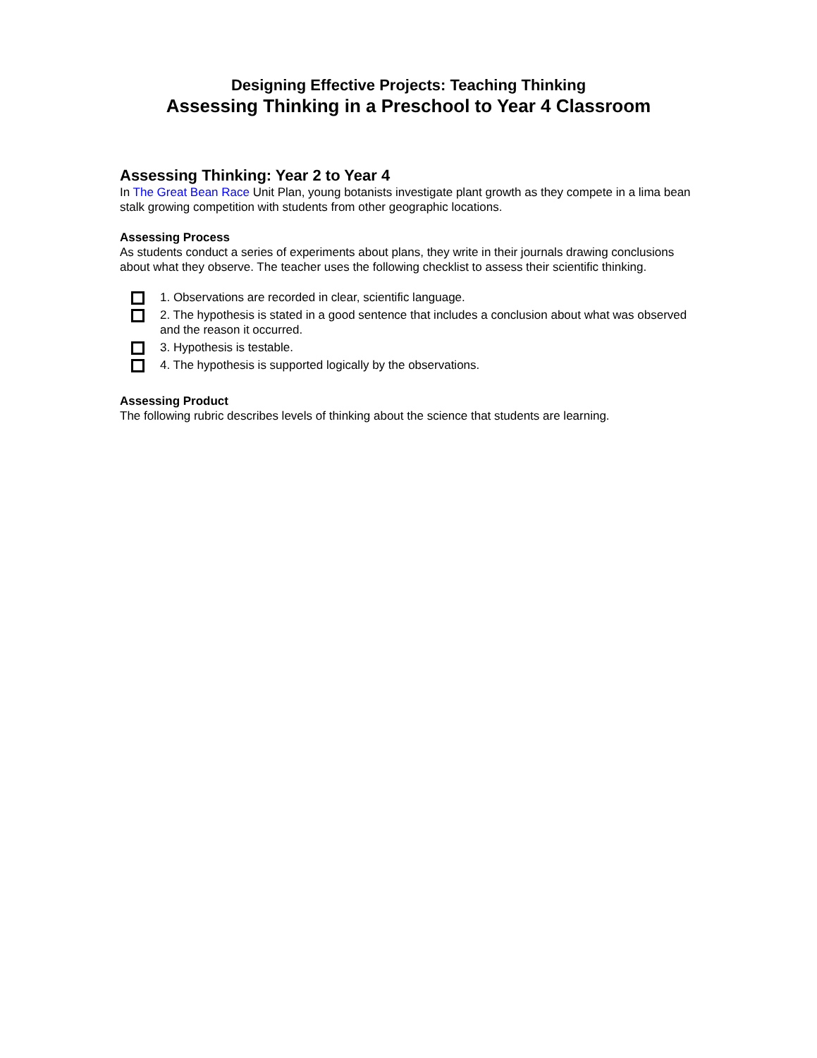Designing Effective Projects: Teaching Thinking
Assessing Thinking in a Preschool to Year 4 Classroom
Assessing Thinking: Year 2 to Year 4
In The Great Bean Race Unit Plan, young botanists investigate plant growth as they compete in a lima bean stalk growing competition with students from other geographic locations.
Assessing Process
As students conduct a series of experiments about plans, they write in their journals drawing conclusions about what they observe. The teacher uses the following checklist to assess their scientific thinking.
1. Observations are recorded in clear, scientific language.
2. The hypothesis is stated in a good sentence that includes a conclusion about what was observed and the reason it occurred.
3. Hypothesis is testable.
4. The hypothesis is supported logically by the observations.
Assessing Product
The following rubric describes levels of thinking about the science that students are learning.